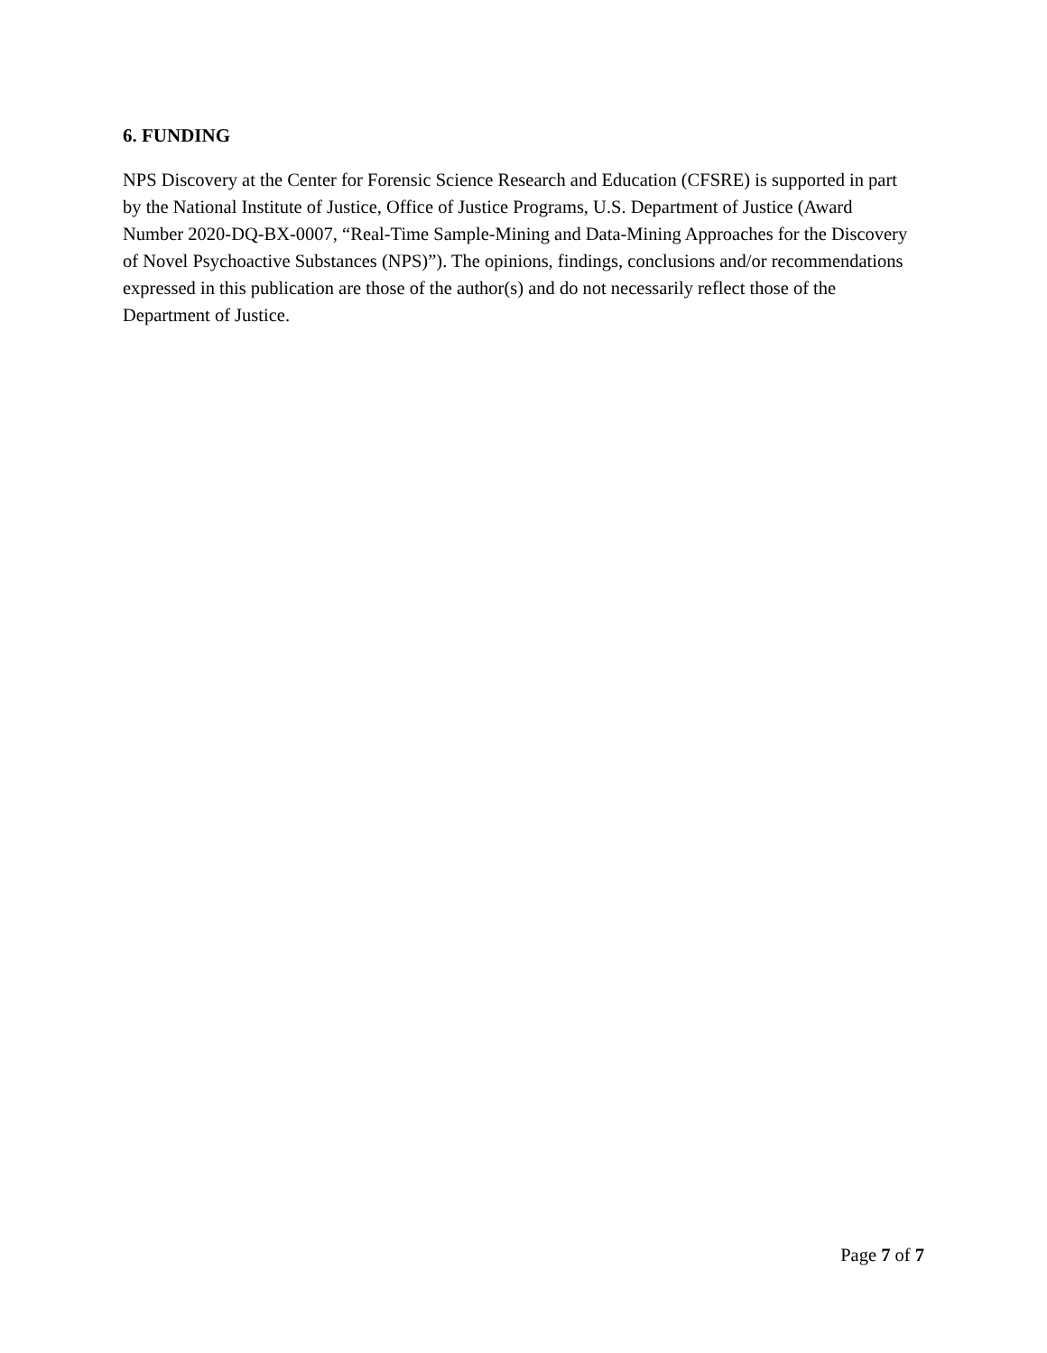6. FUNDING
NPS Discovery at the Center for Forensic Science Research and Education (CFSRE) is supported in part by the National Institute of Justice, Office of Justice Programs, U.S. Department of Justice (Award Number 2020-DQ-BX-0007, “Real-Time Sample-Mining and Data-Mining Approaches for the Discovery of Novel Psychoactive Substances (NPS)”). The opinions, findings, conclusions and/or recommendations expressed in this publication are those of the author(s) and do not necessarily reflect those of the Department of Justice.
Page 7 of 7